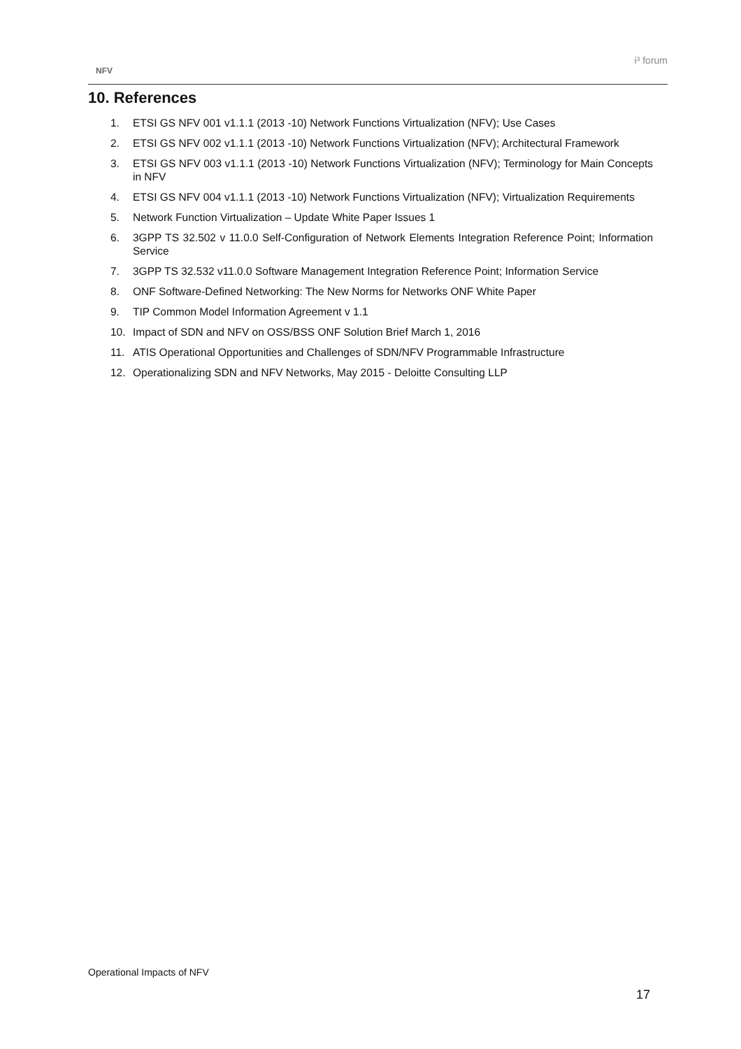NFV
i³ forum
10. References
1. ETSI GS NFV 001 v1.1.1 (2013 -10) Network Functions Virtualization (NFV); Use Cases
2. ETSI GS NFV 002 v1.1.1 (2013 -10) Network Functions Virtualization (NFV); Architectural Framework
3. ETSI GS NFV 003 v1.1.1 (2013 -10) Network Functions Virtualization (NFV); Terminology for Main Concepts in NFV
4. ETSI GS NFV 004 v1.1.1 (2013 -10) Network Functions Virtualization (NFV); Virtualization Requirements
5. Network Function Virtualization – Update White Paper Issues 1
6. 3GPP TS 32.502 v 11.0.0 Self-Configuration of Network Elements Integration Reference Point; Information Service
7. 3GPP TS 32.532 v11.0.0 Software Management Integration Reference Point; Information Service
8. ONF Software-Defined Networking: The New Norms for Networks ONF White Paper
9. TIP Common Model Information Agreement v 1.1
10. Impact of SDN and NFV on OSS/BSS ONF Solution Brief March 1, 2016
11. ATIS Operational Opportunities and Challenges of SDN/NFV Programmable Infrastructure
12. Operationalizing SDN and NFV Networks, May 2015 - Deloitte Consulting LLP
Operational Impacts of NFV
17